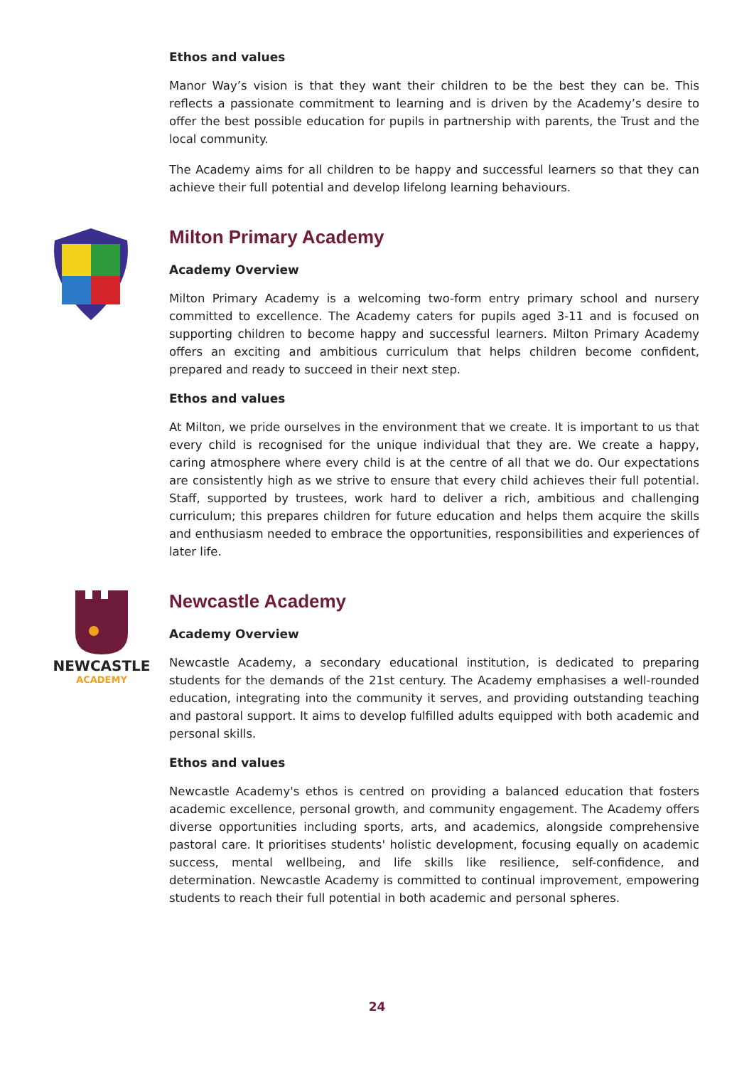Ethos and values
Manor Way’s vision is that they want their children to be the best they can be. This reflects a passionate commitment to learning and is driven by the Academy’s desire to offer the best possible education for pupils in partnership with parents, the Trust and the local community.
The Academy aims for all children to be happy and successful learners so that they can achieve their full potential and develop lifelong learning behaviours.
Milton Primary Academy
Academy Overview
Milton Primary Academy is a welcoming two-form entry primary school and nursery committed to excellence. The Academy caters for pupils aged 3-11 and is focused on supporting children to become happy and successful learners. Milton Primary Academy offers an exciting and ambitious curriculum that helps children become confident, prepared and ready to succeed in their next step.
Ethos and values
At Milton, we pride ourselves in the environment that we create. It is important to us that every child is recognised for the unique individual that they are. We create a happy, caring atmosphere where every child is at the centre of all that we do. Our expectations are consistently high as we strive to ensure that every child achieves their full potential. Staff, supported by trustees, work hard to deliver a rich, ambitious and challenging curriculum; this prepares children for future education and helps them acquire the skills and enthusiasm needed to embrace the opportunities, responsibilities and experiences of later life.
NEWCASTLE
ACADEMY
Newcastle Academy
Academy Overview
Newcastle Academy, a secondary educational institution, is dedicated to preparing students for the demands of the 21st century. The Academy emphasises a well-rounded education, integrating into the community it serves, and providing outstanding teaching and pastoral support. It aims to develop fulfilled adults equipped with both academic and personal skills.
Ethos and values
Newcastle Academy's ethos is centred on providing a balanced education that fosters academic excellence, personal growth, and community engagement. The Academy offers diverse opportunities including sports, arts, and academics, alongside comprehensive pastoral care. It prioritises students' holistic development, focusing equally on academic success, mental wellbeing, and life skills like resilience, self-confidence, and determination. Newcastle Academy is committed to continual improvement, empowering students to reach their full potential in both academic and personal spheres.
24